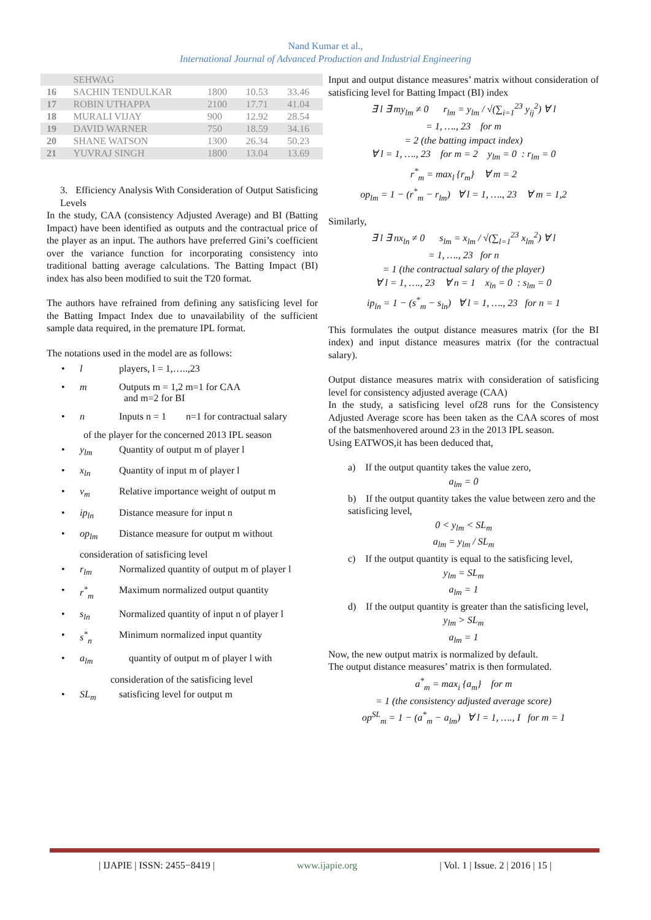Nand Kumar et al.,
International Journal of Advanced Production and Industrial Engineering
| | SEHWAG | | | |
| 16 | SACHIN TENDULKAR | 1800 | 10.53 | 33.46 |
| 17 | ROBIN UTHAPPA | 2100 | 17.71 | 41.04 |
| 18 | MURALI VIJAY | 900 | 12.92 | 28.54 |
| 19 | DAVID WARNER | 750 | 18.59 | 34.16 |
| 20 | SHANE WATSON | 1300 | 26.34 | 50.23 |
| 21 | YUVRAJ SINGH | 1800 | 13.04 | 13.69 |
3. Efficiency Analysis With Consideration of Output Satisficing Levels
In the study, CAA (consistency Adjusted Average) and BI (Batting Impact) have been identified as outputs and the contractual price of the player as an input. The authors have preferred Gini’s coefficient over the variance function for incorporating consistency into traditional batting average calculations. The Batting Impact (BI) index has also been modified to suit the T20 format.
The authors have refrained from defining any satisficing level for the Batting Impact Index due to unavailability of the sufficient sample data required, in the premature IPL format.
The notations used in the model are as follows:
• l players, l = 1,…..,23
• m Outputs m = 1,2 m=1 for CAA
and m=2 for BI
• n Inputs n = 1 n=1 for contractual salary
of the player for the concerned 2013 IPL season
• y<sub>lm</sub> Quantity of output m of player l
• x<sub>ln</sub> Quantity of input m of player l
• v<sub>m</sub> Relative importance weight of output m
• ip<sub>ln</sub> Distance measure for input n
• op<sub>lm</sub> Distance measure for output m without
consideration of satisficing level
• r<sub>lm</sub> Normalized quantity of output m of player l
• r<sup>*</sup><sub>m</sub> Maximum normalized output quantity
• s<sub>ln</sub> Normalized quantity of input n of player l
• s<sup>*</sup><sub>n</sub> Minimum normalized input quantity
• a<sub>lm</sub> quantity of output m of player l with
consideration of the satisficing level
• SL<sub>m</sub> satisficing level for output m
Input and output distance measures’ matrix without consideration of satisficing level for Batting Impact (BI) index
∃ l ∃ my<sub>lm</sub> ≠ 0 r<sub>lm</sub> = y<sub>lm</sub> / √(∑<sub>i=1</sub><sup>23</sup> y<sub>ij</sub><sup>2</sup>) ∀ l
= 1, …., 23 for m
= 2 (the batting impact index)
∀ l = 1, …., 23 for m = 2 y<sub>lm</sub> = 0 : r<sub>lm</sub> = 0
r<sup>*</sup><sub>m</sub> = max<sub>l</sub> {r<sub>m</sub>} ∀ m = 2
op<sub>lm</sub> = 1 − (r<sup>*</sup><sub>m</sub> − r<sub>lm</sub>) ∀ l = 1, …., 23 ∀ m = 1,2
Similarly,
∃ l ∃ nx<sub>ln</sub> ≠ 0 s<sub>lm</sub> = x<sub>lm</sub> / √(∑<sub>l=1</sub><sup>23</sup> x<sub>lm</sub><sup>2</sup>) ∀ l
= 1, …., 23 for n
= 1 (the contractual salary of the player)
∀ l = 1, …., 23 ∀ n = 1 x<sub>ln</sub> = 0 : s<sub>lm</sub> = 0
ip<sub>ln</sub> = 1 − (s<sup>*</sup><sub>m</sub> − s<sub>ln</sub>) ∀ l = 1, …., 23 for n = 1
This formulates the output distance measures matrix (for the BI index) and input distance measures matrix (for the contractual salary).
Output distance measures matrix with consideration of satisficing level for consistency adjusted average (CAA)
In the study, a satisficing level of28 runs for the Consistency Adjusted Average score has been taken as the CAA scores of most of the batsmenhovered around 23 in the 2013 IPL season.
Using EATWOS,it has been deduced that,
a) If the output quantity takes the value zero,
a<sub>lm</sub> = 0
b) If the output quantity takes the value between zero and the satisficing level,
0 < y<sub>lm</sub> < SL<sub>m</sub>
a<sub>lm</sub> = y<sub>lm</sub> / SL<sub>m</sub>
c) If the output quantity is equal to the satisficing level,
y<sub>lm</sub> = SL<sub>m</sub>
a<sub>lm</sub> = 1
d) If the output quantity is greater than the satisficing level,
y<sub>lm</sub> > SL<sub>m</sub>
a<sub>lm</sub> = 1
Now, the new output matrix is normalized by default.
The output distance measures’ matrix is then formulated.
a<sup>*</sup><sub>m</sub> = max<sub>i</sub> {a<sub>m</sub>} for m
= 1 (the consistency adjusted average score)
op<sup>SL</sup><sub>m</sub> = 1 − (a<sup>*</sup><sub>m</sub> − a<sub>lm</sub>) ∀ l = 1, …., I for m = 1
| IJAPIE | ISSN: 2455−8419 | www.ijapie.org | Vol. 1 | Issue. 2 | 2016 | 15 |